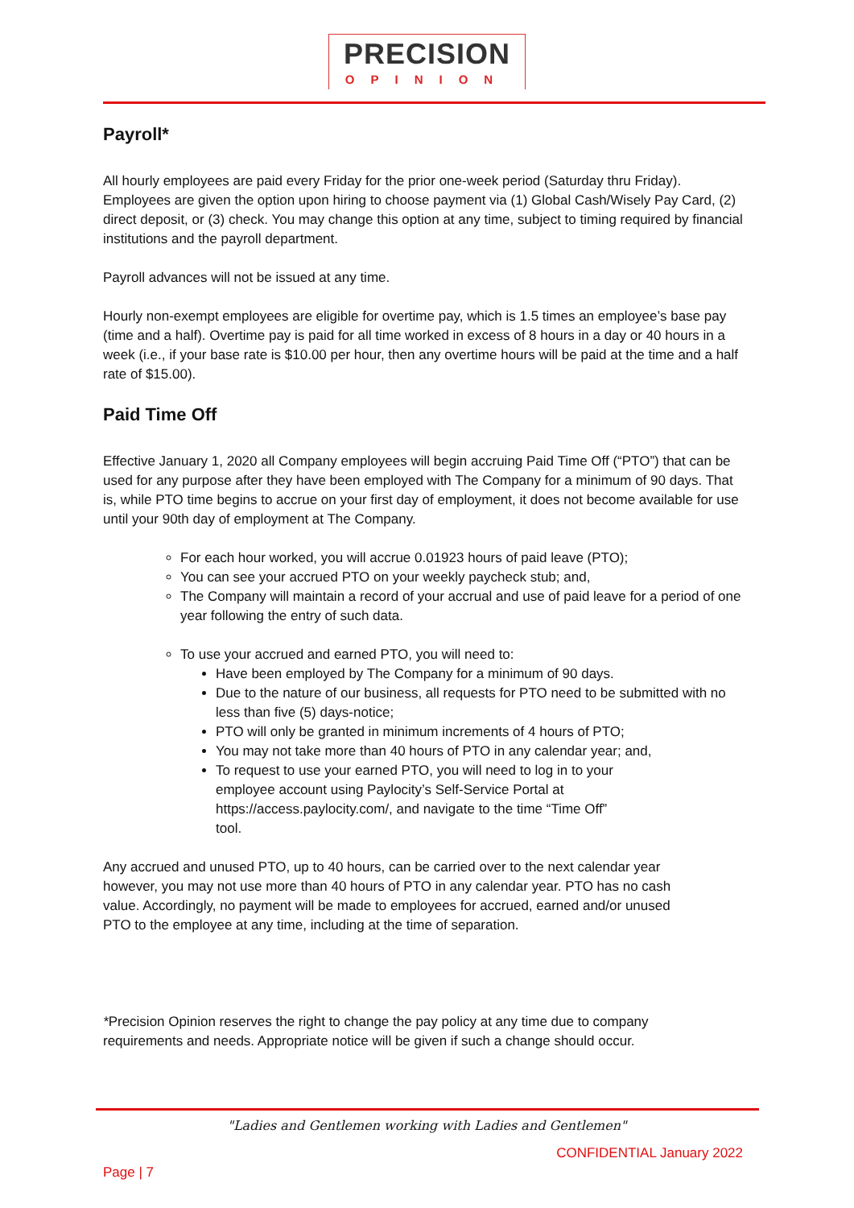PRECISION
OPINION
Payroll*
All hourly employees are paid every Friday for the prior one-week period (Saturday thru Friday). Employees are given the option upon hiring to choose payment via (1) Global Cash/Wisely Pay Card, (2) direct deposit, or (3) check. You may change this option at any time, subject to timing required by financial institutions and the payroll department.
Payroll advances will not be issued at any time.
Hourly non-exempt employees are eligible for overtime pay, which is 1.5 times an employee’s base pay (time and a half). Overtime pay is paid for all time worked in excess of 8 hours in a day or 40 hours in a week (i.e., if your base rate is $10.00 per hour, then any overtime hours will be paid at the time and a half rate of $15.00).
Paid Time Off
Effective January 1, 2020 all Company employees will begin accruing Paid Time Off (“PTO”) that can be used for any purpose after they have been employed with The Company for a minimum of 90 days. That is, while PTO time begins to accrue on your first day of employment, it does not become available for use until your 90th day of employment at The Company.
For each hour worked, you will accrue 0.01923 hours of paid leave (PTO);
You can see your accrued PTO on your weekly paycheck stub; and,
The Company will maintain a record of your accrual and use of paid leave for a period of one year following the entry of such data.
To use your accrued and earned PTO, you will need to:
Have been employed by The Company for a minimum of 90 days.
Due to the nature of our business, all requests for PTO need to be submitted with no less than five (5) days-notice;
PTO will only be granted in minimum increments of 4 hours of PTO;
You may not take more than 40 hours of PTO in any calendar year; and,
To request to use your earned PTO, you will need to log in to your employee account using Paylocity’s Self-Service Portal at https://access.paylocity.com/, and navigate to the time “Time Off” tool.
Any accrued and unused PTO, up to 40 hours, can be carried over to the next calendar year however, you may not use more than 40 hours of PTO in any calendar year. PTO has no cash value. Accordingly, no payment will be made to employees for accrued, earned and/or unused PTO to the employee at any time, including at the time of separation.
*Precision Opinion reserves the right to change the pay policy at any time due to company requirements and needs. Appropriate notice will be given if such a change should occur.
"Ladies and Gentlemen working with Ladies and Gentlemen"
CONFIDENTIAL January 2022
Page | 7